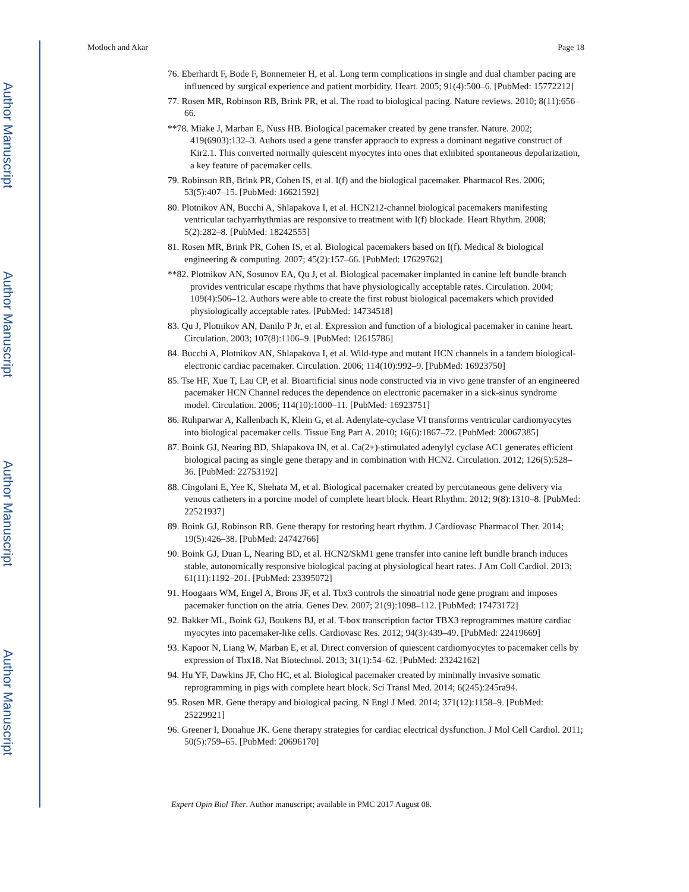Author Manuscript
Author Manuscript
Author Manuscript
Author Manuscript
Motloch and Akar Page 18
76. Eberhardt F, Bode F, Bonnemeier H, et al. Long term complications in single and dual chamber pacing are influenced by surgical experience and patient morbidity. Heart. 2005; 91(4):500–6. [PubMed: 15772212]
77. Rosen MR, Robinson RB, Brink PR, et al. The road to biological pacing. Nature reviews. 2010; 8(11):656–66.
**78. Miake J, Marban E, Nuss HB. Biological pacemaker created by gene transfer. Nature. 2002; 419(6903):132–3. Auhors used a gene transfer appraoch to express a dominant negative construct of Kir2.1. This converted normally quiescent myocytes into ones that exhibited spontaneous depolarization, a key feature of pacemaker cells.
79. Robinson RB, Brink PR, Cohen IS, et al. I(f) and the biological pacemaker. Pharmacol Res. 2006; 53(5):407–15. [PubMed: 16621592]
80. Plotnikov AN, Bucchi A, Shlapakova I, et al. HCN212-channel biological pacemakers manifesting ventricular tachyarrhythmias are responsive to treatment with I(f) blockade. Heart Rhythm. 2008; 5(2):282–8. [PubMed: 18242555]
81. Rosen MR, Brink PR, Cohen IS, et al. Biological pacemakers based on I(f). Medical & biological engineering & computing. 2007; 45(2):157–66. [PubMed: 17629762]
**82. Plotnikov AN, Sosunov EA, Qu J, et al. Biological pacemaker implanted in canine left bundle branch provides ventricular escape rhythms that have physiologically acceptable rates. Circulation. 2004; 109(4):506–12. Authors were able to create the first robust biological pacemakers which provided physiologically acceptable rates. [PubMed: 14734518]
83. Qu J, Plotnikov AN, Danilo P Jr, et al. Expression and function of a biological pacemaker in canine heart. Circulation. 2003; 107(8):1106–9. [PubMed: 12615786]
84. Bucchi A, Plotnikov AN, Shlapakova I, et al. Wild-type and mutant HCN channels in a tandem biological-electronic cardiac pacemaker. Circulation. 2006; 114(10):992–9. [PubMed: 16923750]
85. Tse HF, Xue T, Lau CP, et al. Bioartificial sinus node constructed via in vivo gene transfer of an engineered pacemaker HCN Channel reduces the dependence on electronic pacemaker in a sick-sinus syndrome model. Circulation. 2006; 114(10):1000–11. [PubMed: 16923751]
86. Ruhparwar A, Kallenbach K, Klein G, et al. Adenylate-cyclase VI transforms ventricular cardiomyocytes into biological pacemaker cells. Tissue Eng Part A. 2010; 16(6):1867–72. [PubMed: 20067385]
87. Boink GJ, Nearing BD, Shlapakova IN, et al. Ca(2+)-stimulated adenylyl cyclase AC1 generates efficient biological pacing as single gene therapy and in combination with HCN2. Circulation. 2012; 126(5):528–36. [PubMed: 22753192]
88. Cingolani E, Yee K, Shehata M, et al. Biological pacemaker created by percutaneous gene delivery via venous catheters in a porcine model of complete heart block. Heart Rhythm. 2012; 9(8):1310–8. [PubMed: 22521937]
89. Boink GJ, Robinson RB. Gene therapy for restoring heart rhythm. J Cardiovasc Pharmacol Ther. 2014; 19(5):426–38. [PubMed: 24742766]
90. Boink GJ, Duan L, Nearing BD, et al. HCN2/SkM1 gene transfer into canine left bundle branch induces stable, autonomically responsive biological pacing at physiological heart rates. J Am Coll Cardiol. 2013; 61(11):1192–201. [PubMed: 23395072]
91. Hoogaars WM, Engel A, Brons JF, et al. Tbx3 controls the sinoatrial node gene program and imposes pacemaker function on the atria. Genes Dev. 2007; 21(9):1098–112. [PubMed: 17473172]
92. Bakker ML, Boink GJ, Boukens BJ, et al. T-box transcription factor TBX3 reprogrammes mature cardiac myocytes into pacemaker-like cells. Cardiovasc Res. 2012; 94(3):439–49. [PubMed: 22419669]
93. Kapoor N, Liang W, Marban E, et al. Direct conversion of quiescent cardiomyocytes to pacemaker cells by expression of Tbx18. Nat Biotechnol. 2013; 31(1):54–62. [PubMed: 23242162]
94. Hu YF, Dawkins JF, Cho HC, et al. Biological pacemaker created by minimally invasive somatic reprogramming in pigs with complete heart block. Sci Transl Med. 2014; 6(245):245ra94.
95. Rosen MR. Gene therapy and biological pacing. N Engl J Med. 2014; 371(12):1158–9. [PubMed: 25229921]
96. Greener I, Donahue JK. Gene therapy strategies for cardiac electrical dysfunction. J Mol Cell Cardiol. 2011; 50(5):759–65. [PubMed: 20696170]
Expert Opin Biol Ther. Author manuscript; available in PMC 2017 August 08.